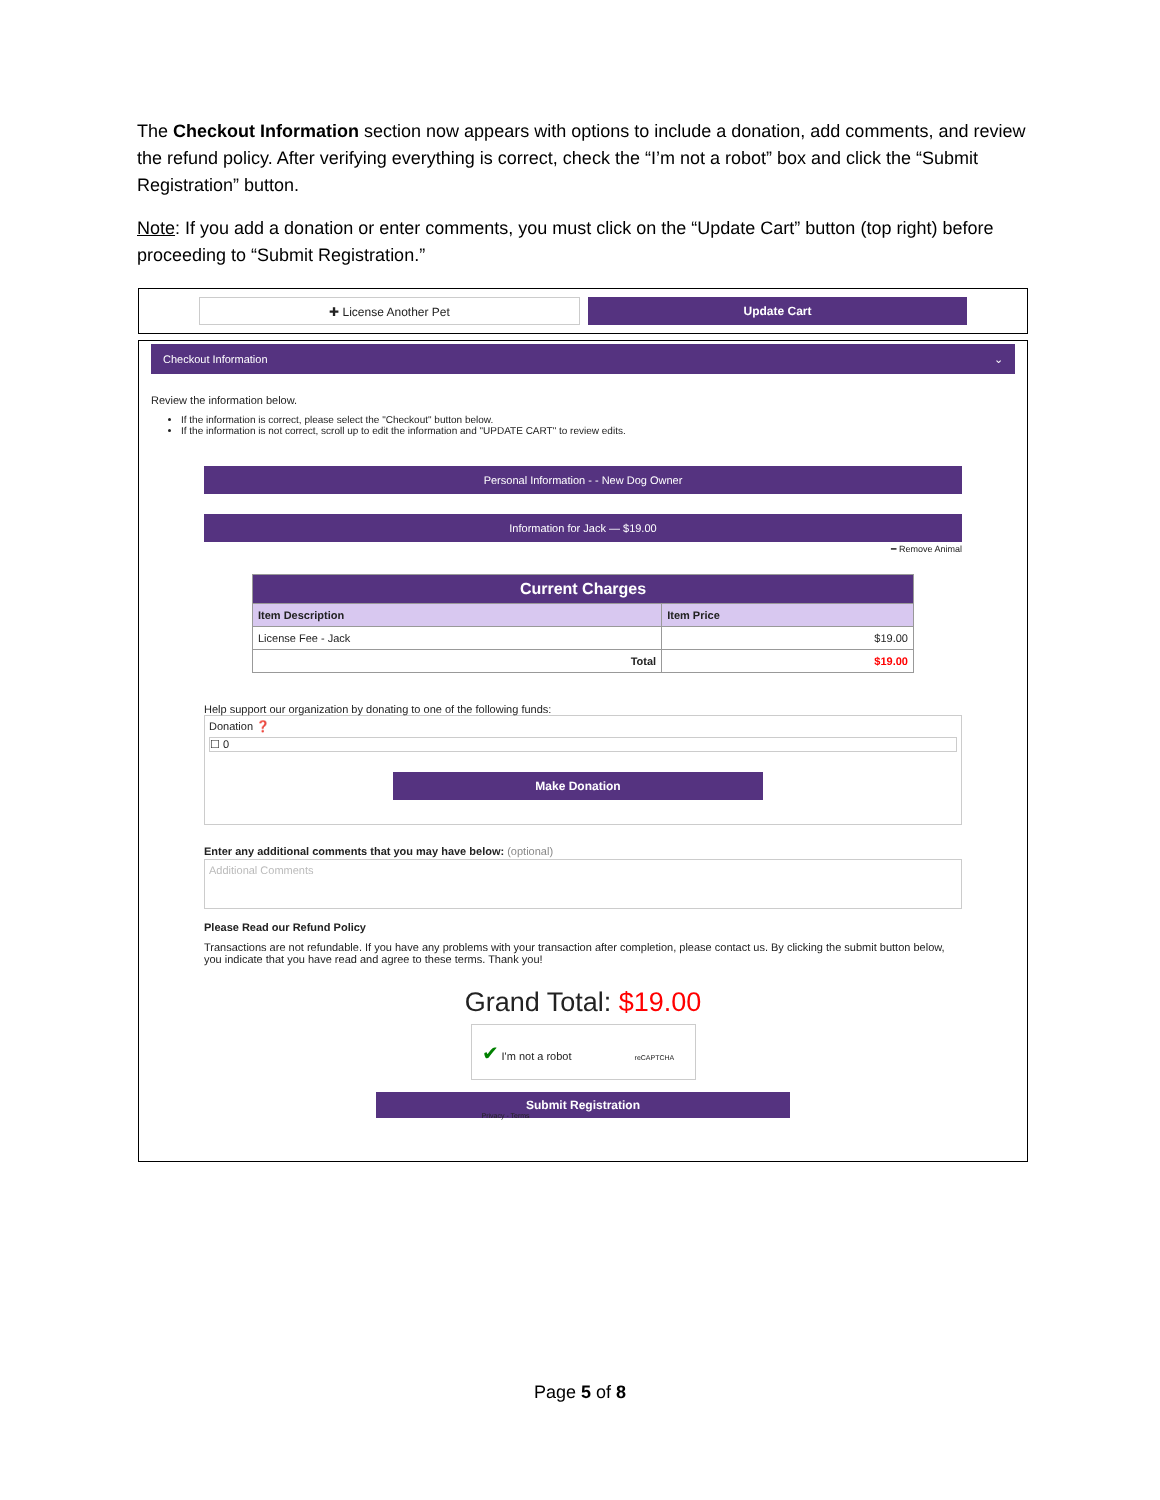The Checkout Information section now appears with options to include a donation, add comments, and review the refund policy. After verifying everything is correct, check the “I’m not a robot” box and click the “Submit Registration” button.
Note: If you add a donation or enter comments, you must click on the “Update Cart” button (top right) before proceeding to “Submit Registration.”
✚ License Another Pet Update Cart
Checkout Information ⌄
Review the information below.
If the information is correct, please select the "Checkout" button below.
If the information is not correct, scroll up to edit the information and "UPDATE CART" to review edits.
Personal Information - - New Dog Owner
Information for Jack — $19.00
━ Remove Animal
| Current Charges | |
| --- | --- |
| Item Description | Item Price |
| License Fee - Jack | $19.00 |
| Total | $19.00 |
Help support our organization by donating to one of the following funds:
Donation ❓
☐ 0
Make Donation
Enter any additional comments that you may have below: (optional)
Additional Comments
Please Read our Refund Policy
Transactions are not refundable. If you have any problems with your transaction after completion, please contact us. By clicking the submit button below, you indicate that you have read and agree to these terms. Thank you!
Grand Total: $19.00
✔ I'm not a robot reCAPTCHA Privacy - Terms
Submit Registration
Page 5 of 8